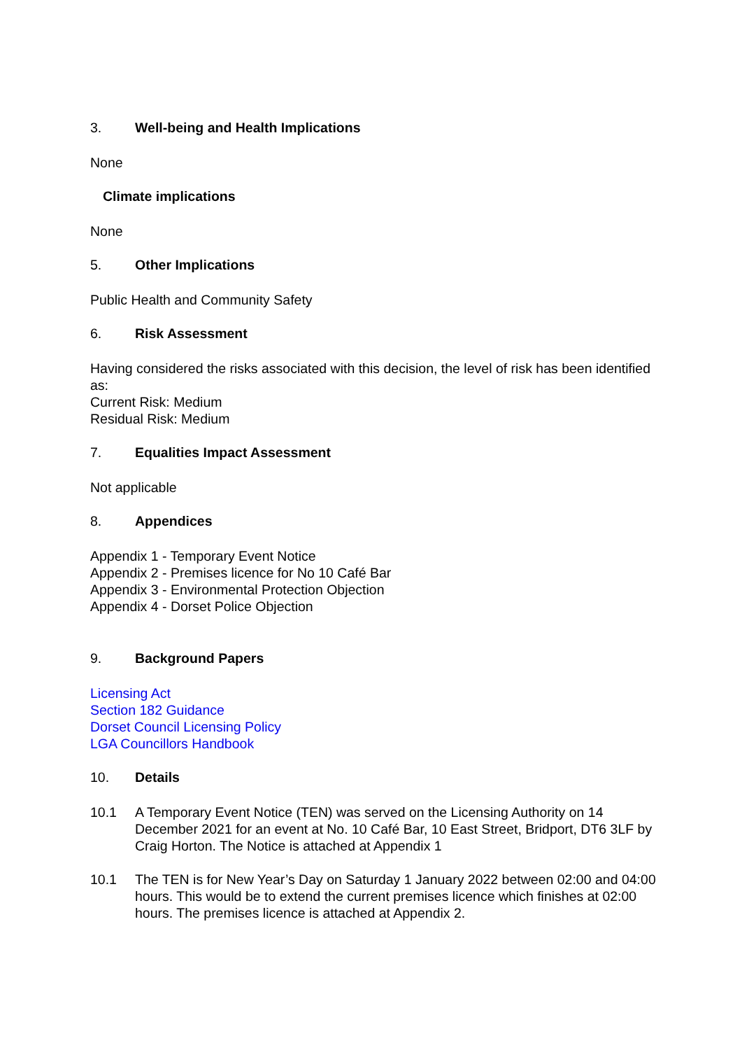3. Well-being and Health Implications
None
Climate implications
None
5. Other Implications
Public Health and Community Safety
6. Risk Assessment
Having considered the risks associated with this decision, the level of risk has been identified as:
Current Risk: Medium
Residual Risk: Medium
7. Equalities Impact Assessment
Not applicable
8. Appendices
Appendix 1 - Temporary Event Notice
Appendix 2 - Premises licence for No 10 Café Bar
Appendix 3 - Environmental Protection Objection
Appendix 4 - Dorset Police Objection
9. Background Papers
Licensing Act
Section 182 Guidance
Dorset Council Licensing Policy
LGA Councillors Handbook
10. Details
10.1 A Temporary Event Notice (TEN) was served on the Licensing Authority on 14 December 2021 for an event at No. 10 Café Bar, 10 East Street, Bridport, DT6 3LF by Craig Horton. The Notice is attached at Appendix 1
10.1 The TEN is for New Year’s Day on Saturday 1 January 2022 between 02:00 and 04:00 hours. This would be to extend the current premises licence which finishes at 02:00 hours. The premises licence is attached at Appendix 2.